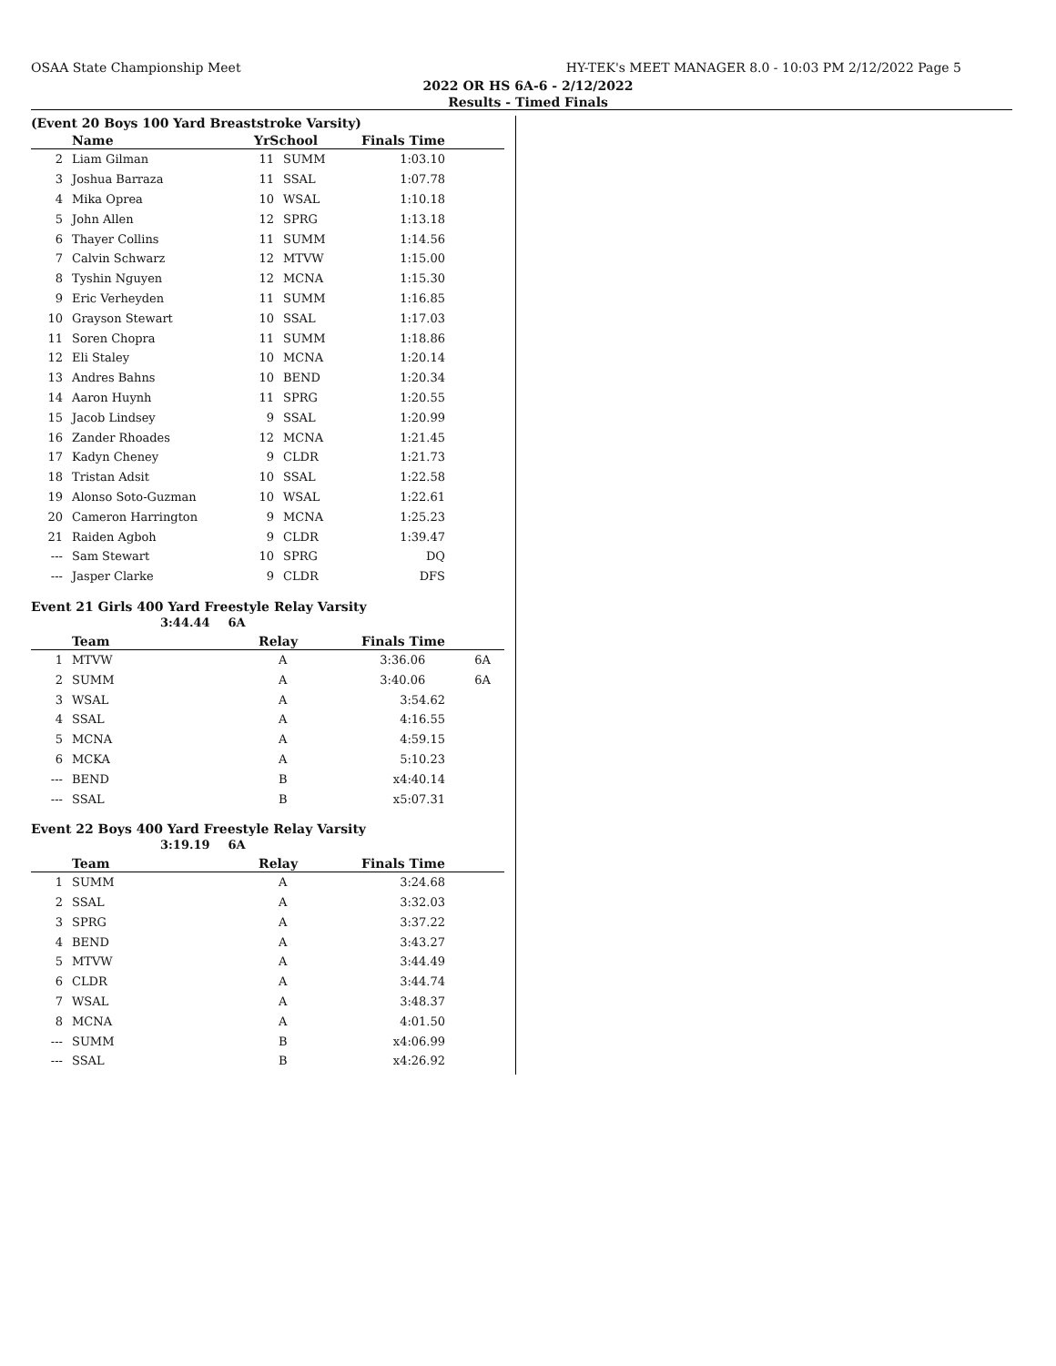OSAA State Championship Meet HY-TEK's MEET MANAGER 8.0 - 10:03 PM 2/12/2022 Page 5
2022 OR HS 6A-6 - 2/12/2022
Results - Timed Finals
(Event 20 Boys 100 Yard Breaststroke Varsity)
| | Name | YrSchool | | Finals Time |
| --- | --- | --- | --- | --- |
| 2 | Liam Gilman | 11 | SUMM | 1:03.10 |
| 3 | Joshua Barraza | 11 | SSAL | 1:07.78 |
| 4 | Mika Oprea | 10 | WSAL | 1:10.18 |
| 5 | John Allen | 12 | SPRG | 1:13.18 |
| 6 | Thayer Collins | 11 | SUMM | 1:14.56 |
| 7 | Calvin Schwarz | 12 | MTVW | 1:15.00 |
| 8 | Tyshin Nguyen | 12 | MCNA | 1:15.30 |
| 9 | Eric Verheyden | 11 | SUMM | 1:16.85 |
| 10 | Grayson Stewart | 10 | SSAL | 1:17.03 |
| 11 | Soren Chopra | 11 | SUMM | 1:18.86 |
| 12 | Eli Staley | 10 | MCNA | 1:20.14 |
| 13 | Andres Bahns | 10 | BEND | 1:20.34 |
| 14 | Aaron Huynh | 11 | SPRG | 1:20.55 |
| 15 | Jacob Lindsey | 9 | SSAL | 1:20.99 |
| 16 | Zander Rhoades | 12 | MCNA | 1:21.45 |
| 17 | Kadyn Cheney | 9 | CLDR | 1:21.73 |
| 18 | Tristan Adsit | 10 | SSAL | 1:22.58 |
| 19 | Alonso Soto-Guzman | 10 | WSAL | 1:22.61 |
| 20 | Cameron Harrington | 9 | MCNA | 1:25.23 |
| 21 | Raiden Agboh | 9 | CLDR | 1:39.47 |
| --- | Sam Stewart | 10 | SPRG | DQ |
| --- | Jasper Clarke | 9 | CLDR | DFS |
Event 21 Girls 400 Yard Freestyle Relay Varsity
3:44.44 6A
| | Team | Relay | Finals Time |
| --- | --- | --- | --- |
| 1 | MTVW | A | 3:36.06 6A |
| 2 | SUMM | A | 3:40.06 6A |
| 3 | WSAL | A | 3:54.62 |
| 4 | SSAL | A | 4:16.55 |
| 5 | MCNA | A | 4:59.15 |
| 6 | MCKA | A | 5:10.23 |
| --- | BEND | B | x4:40.14 |
| --- | SSAL | B | x5:07.31 |
Event 22 Boys 400 Yard Freestyle Relay Varsity
3:19.19 6A
| | Team | Relay | Finals Time |
| --- | --- | --- | --- |
| 1 | SUMM | A | 3:24.68 |
| 2 | SSAL | A | 3:32.03 |
| 3 | SPRG | A | 3:37.22 |
| 4 | BEND | A | 3:43.27 |
| 5 | MTVW | A | 3:44.49 |
| 6 | CLDR | A | 3:44.74 |
| 7 | WSAL | A | 3:48.37 |
| 8 | MCNA | A | 4:01.50 |
| --- | SUMM | B | x4:06.99 |
| --- | SSAL | B | x4:26.92 |